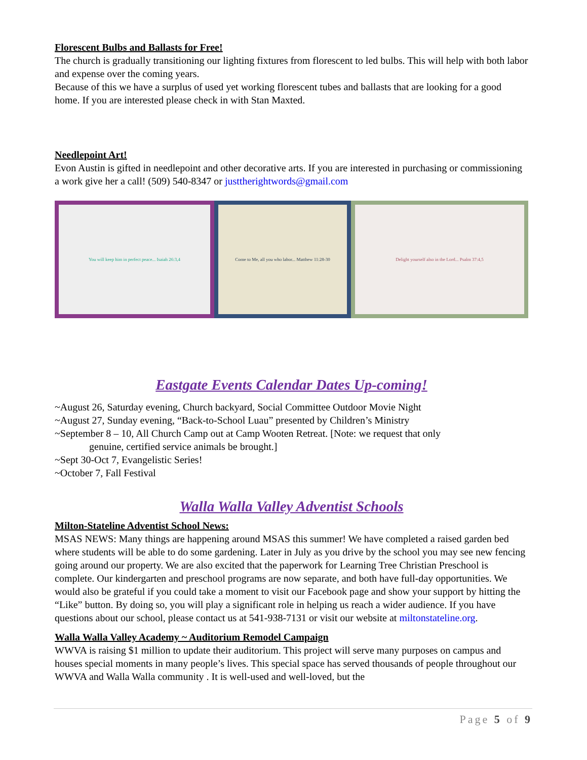Florescent Bulbs and Ballasts for Free!
The church is gradually transitioning our lighting fixtures from florescent to led bulbs. This will help with both labor and expense over the coming years.
Because of this we have a surplus of used yet working florescent tubes and ballasts that are looking for a good home. If you are interested please check in with Stan Maxted.
Needlepoint Art!
Evon Austin is gifted in needlepoint and other decorative arts. If you are interested in purchasing or commissioning a work give her a call! (509) 540-8347 or justtherightwords@gmail.com
You will keep him in perfect peace... Isaiah 26:3,4 Come to Me, all you who labor... Matthew 11:28-30 Delight yourself also in the Lord... Psalm 37:4,5
Eastgate Events Calendar Dates Up-coming!
~August 26, Saturday evening, Church backyard, Social Committee Outdoor Movie Night
~August 27, Sunday evening, “Back-to-School Luau” presented by Children’s Ministry
~September 8 – 10, All Church Camp out at Camp Wooten Retreat. [Note: we request that only
genuine, certified service animals be brought.]
~Sept 30-Oct 7, Evangelistic Series!
~October 7, Fall Festival
Walla Walla Valley Adventist Schools
Milton-Stateline Adventist School News:
MSAS NEWS: Many things are happening around MSAS this summer! We have completed a raised garden bed where students will be able to do some gardening. Later in July as you drive by the school you may see new fencing going around our property. We are also excited that the paperwork for Learning Tree Christian Preschool is complete. Our kindergarten and preschool programs are now separate, and both have full-day opportunities. We would also be grateful if you could take a moment to visit our Facebook page and show your support by hitting the “Like” button. By doing so, you will play a significant role in helping us reach a wider audience. If you have questions about our school, please contact us at 541-938-7131 or visit our website at miltonstateline.org.
Walla Walla Valley Academy ~ Auditorium Remodel Campaign
WWVA is raising $1 million to update their auditorium. This project will serve many purposes on campus and houses special moments in many people’s lives. This special space has served thousands of people throughout our WWVA and Walla Walla community . It is well-used and well-loved, but the
Page 5 of 9